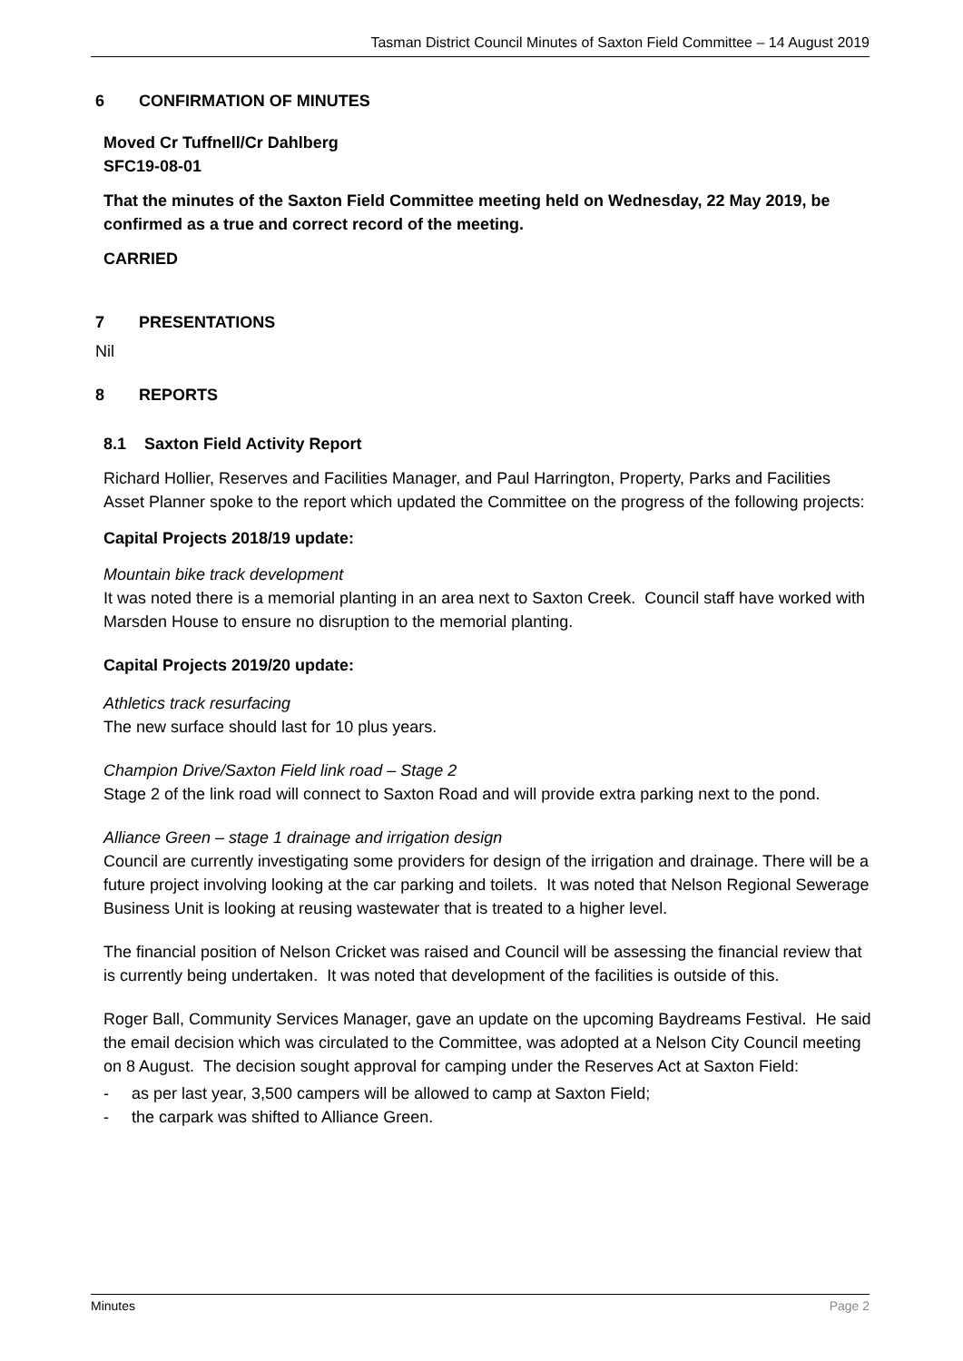Tasman District Council Minutes of Saxton Field Committee – 14 August 2019
6 CONFIRMATION OF MINUTES
Moved Cr Tuffnell/Cr Dahlberg
SFC19-08-01
That the minutes of the Saxton Field Committee meeting held on Wednesday, 22 May 2019, be confirmed as a true and correct record of the meeting.
CARRIED
7 PRESENTATIONS
Nil
8 REPORTS
8.1 Saxton Field Activity Report
Richard Hollier, Reserves and Facilities Manager, and Paul Harrington, Property, Parks and Facilities Asset Planner spoke to the report which updated the Committee on the progress of the following projects:
Capital Projects 2018/19 update:
Mountain bike track development
It was noted there is a memorial planting in an area next to Saxton Creek. Council staff have worked with Marsden House to ensure no disruption to the memorial planting.
Capital Projects 2019/20 update:
Athletics track resurfacing
The new surface should last for 10 plus years.
Champion Drive/Saxton Field link road – Stage 2
Stage 2 of the link road will connect to Saxton Road and will provide extra parking next to the pond.
Alliance Green – stage 1 drainage and irrigation design
Council are currently investigating some providers for design of the irrigation and drainage. There will be a future project involving looking at the car parking and toilets. It was noted that Nelson Regional Sewerage Business Unit is looking at reusing wastewater that is treated to a higher level.
The financial position of Nelson Cricket was raised and Council will be assessing the financial review that is currently being undertaken. It was noted that development of the facilities is outside of this.
Roger Ball, Community Services Manager, gave an update on the upcoming Baydreams Festival. He said the email decision which was circulated to the Committee, was adopted at a Nelson City Council meeting on 8 August. The decision sought approval for camping under the Reserves Act at Saxton Field:
- as per last year, 3,500 campers will be allowed to camp at Saxton Field;
- the carpark was shifted to Alliance Green.
Minutes Page 2